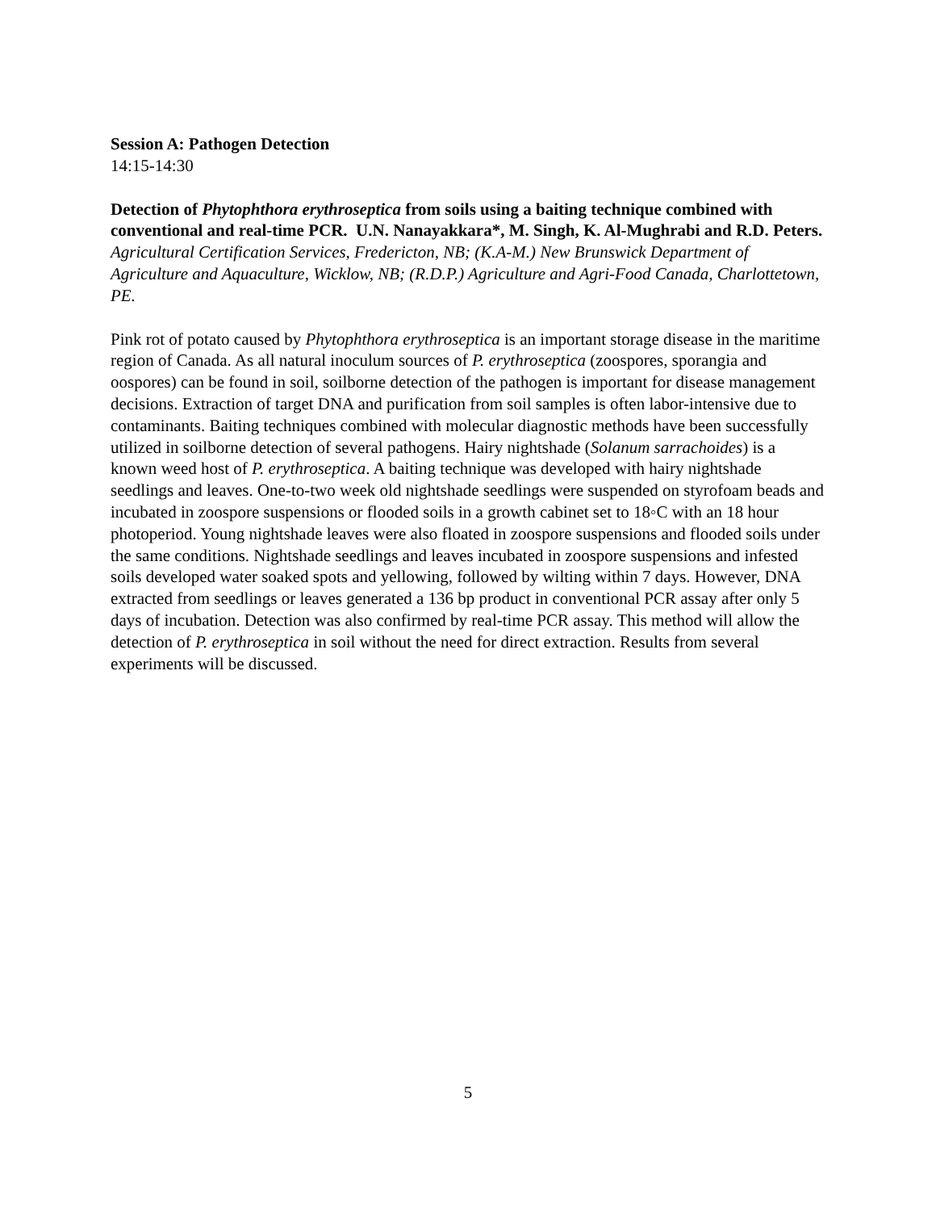Session A: Pathogen Detection
14:15-14:30
Detection of Phytophthora erythroseptica from soils using a baiting technique combined with conventional and real-time PCR. U.N. Nanayakkara*, M. Singh, K. Al-Mughrabi and R.D. Peters. Agricultural Certification Services, Fredericton, NB; (K.A-M.) New Brunswick Department of Agriculture and Aquaculture, Wicklow, NB; (R.D.P.) Agriculture and Agri-Food Canada, Charlottetown, PE.
Pink rot of potato caused by Phytophthora erythroseptica is an important storage disease in the maritime region of Canada. As all natural inoculum sources of P. erythroseptica (zoospores, sporangia and oospores) can be found in soil, soilborne detection of the pathogen is important for disease management decisions. Extraction of target DNA and purification from soil samples is often labor-intensive due to contaminants. Baiting techniques combined with molecular diagnostic methods have been successfully utilized in soilborne detection of several pathogens. Hairy nightshade (Solanum sarrachoides) is a known weed host of P. erythroseptica. A baiting technique was developed with hairy nightshade seedlings and leaves. One-to-two week old nightshade seedlings were suspended on styrofoam beads and incubated in zoospore suspensions or flooded soils in a growth cabinet set to 18◦C with an 18 hour photoperiod. Young nightshade leaves were also floated in zoospore suspensions and flooded soils under the same conditions. Nightshade seedlings and leaves incubated in zoospore suspensions and infested soils developed water soaked spots and yellowing, followed by wilting within 7 days. However, DNA extracted from seedlings or leaves generated a 136 bp product in conventional PCR assay after only 5 days of incubation. Detection was also confirmed by real-time PCR assay. This method will allow the detection of P. erythroseptica in soil without the need for direct extraction. Results from several experiments will be discussed.
5